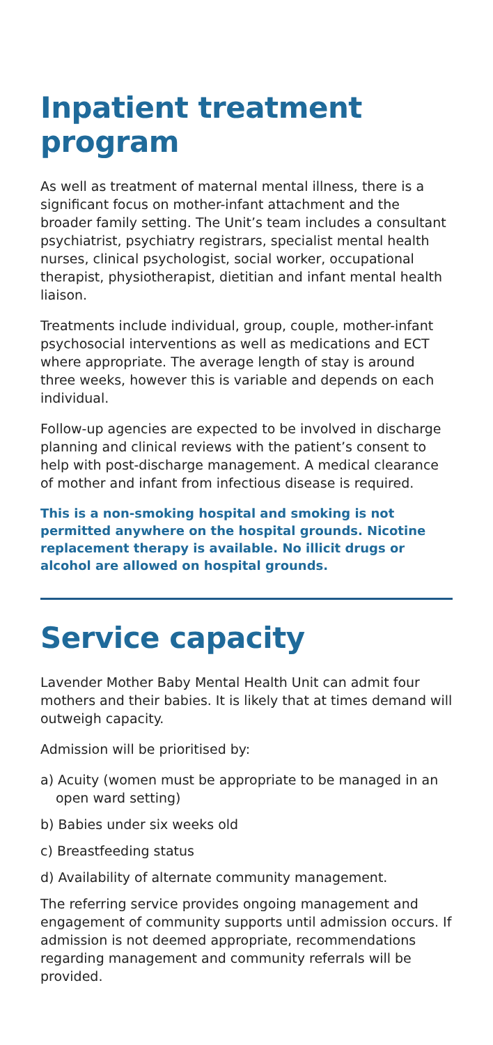Inpatient treatment program
As well as treatment of maternal mental illness, there is a significant focus on mother-infant attachment and the broader family setting. The Unit’s team includes a consultant psychiatrist, psychiatry registrars, specialist mental health nurses, clinical psychologist, social worker, occupational therapist, physiotherapist, dietitian and infant mental health liaison.
Treatments include individual, group, couple, mother-infant psychosocial interventions as well as medications and ECT where appropriate. The average length of stay is around three weeks, however this is variable and depends on each individual.
Follow-up agencies are expected to be involved in discharge planning and clinical reviews with the patient’s consent to help with post-discharge management. A medical clearance of mother and infant from infectious disease is required.
This is a non-smoking hospital and smoking is not permitted anywhere on the hospital grounds. Nicotine replacement therapy is available. No illicit drugs or alcohol are allowed on hospital grounds.
Service capacity
Lavender Mother Baby Mental Health Unit can admit four mothers and their babies. It is likely that at times demand will outweigh capacity.
Admission will be prioritised by:
a) Acuity (women must be appropriate to be managed in an open ward setting)
b) Babies under six weeks old
c) Breastfeeding status
d) Availability of alternate community management.
The referring service provides ongoing management and engagement of community supports until admission occurs. If admission is not deemed appropriate, recommendations regarding management and community referrals will be provided.